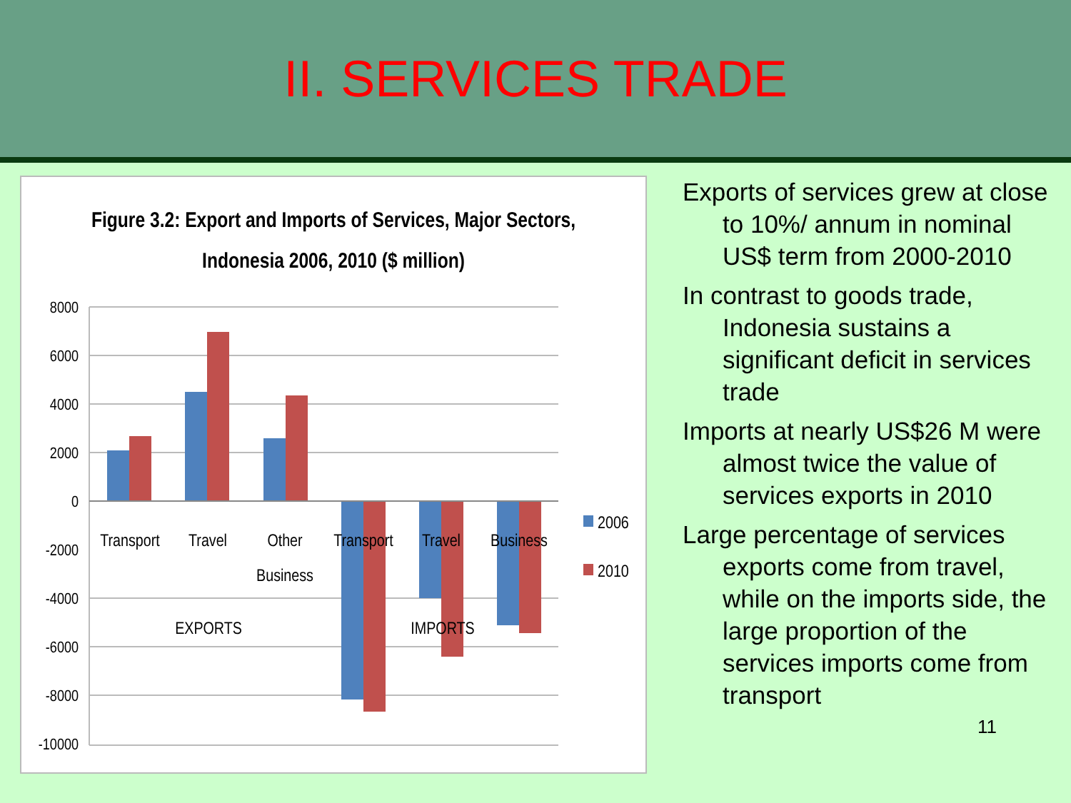II. SERVICES TRADE
Figure 3.2: Export and Imports of Services, Major Sectors,
Indonesia 2006, 2010 ($ million)
8000
6000
4000
2000
0
-2000
-4000
-6000
-8000
-10000
Transport
Travel
Other
Business
Transport
Travel
Business
EXPORTS
IMPORTS
2006
2010
Exports of services grew at close to 10%/ annum in nominal US$ term from 2000-2010
In contrast to goods trade, Indonesia sustains a significant deficit in services trade
Imports at nearly US$26 M were almost twice the value of services exports in 2010
Large percentage of services exports come from travel, while on the imports side, the large proportion of the services imports come from transport
11